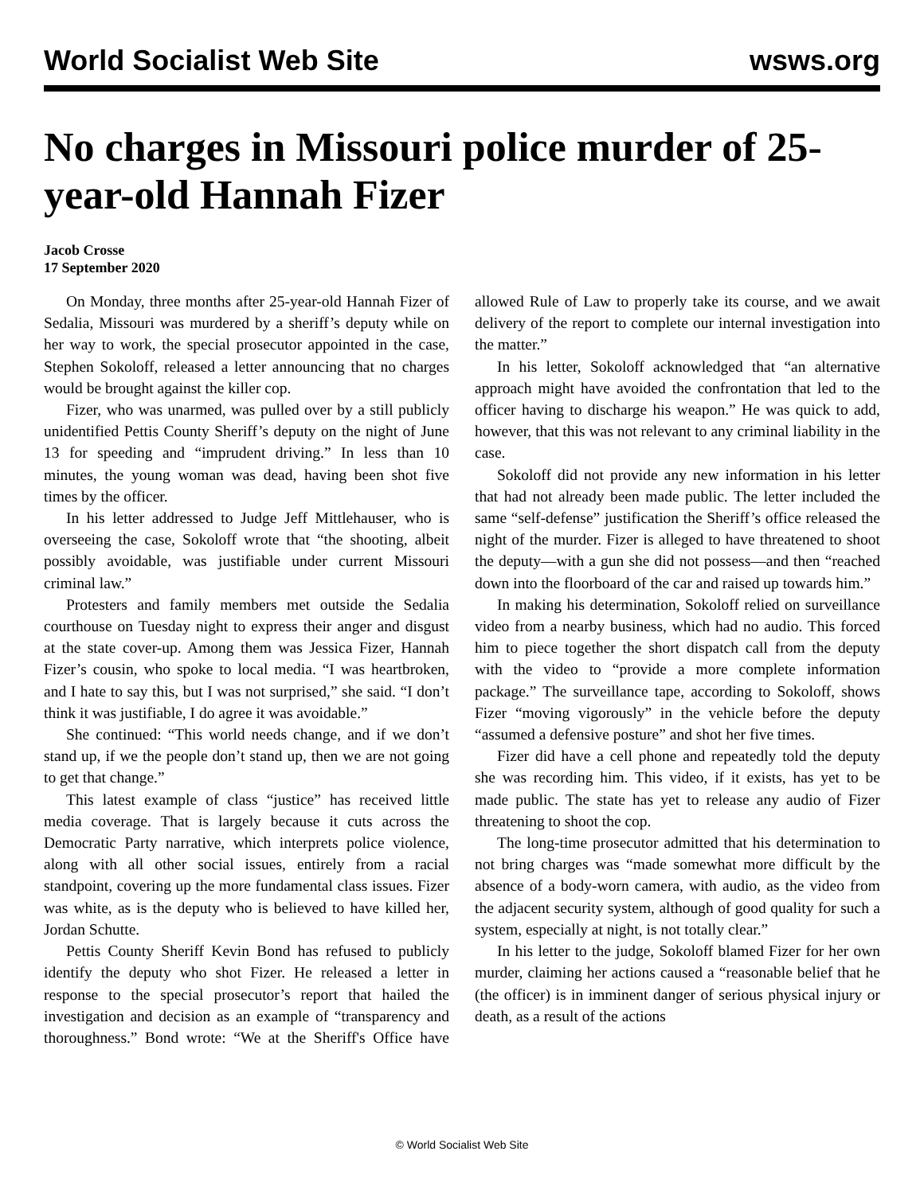World Socialist Web Site wsws.org
No charges in Missouri police murder of 25-year-old Hannah Fizer
Jacob Crosse
17 September 2020
On Monday, three months after 25-year-old Hannah Fizer of Sedalia, Missouri was murdered by a sheriff’s deputy while on her way to work, the special prosecutor appointed in the case, Stephen Sokoloff, released a letter announcing that no charges would be brought against the killer cop.
Fizer, who was unarmed, was pulled over by a still publicly unidentified Pettis County Sheriff’s deputy on the night of June 13 for speeding and “imprudent driving.” In less than 10 minutes, the young woman was dead, having been shot five times by the officer.
In his letter addressed to Judge Jeff Mittlehauser, who is overseeing the case, Sokoloff wrote that “the shooting, albeit possibly avoidable, was justifiable under current Missouri criminal law.”
Protesters and family members met outside the Sedalia courthouse on Tuesday night to express their anger and disgust at the state cover-up. Among them was Jessica Fizer, Hannah Fizer’s cousin, who spoke to local media. “I was heartbroken, and I hate to say this, but I was not surprised,” she said. “I don’t think it was justifiable, I do agree it was avoidable.”
She continued: “This world needs change, and if we don’t stand up, if we the people don’t stand up, then we are not going to get that change.”
This latest example of class “justice” has received little media coverage. That is largely because it cuts across the Democratic Party narrative, which interprets police violence, along with all other social issues, entirely from a racial standpoint, covering up the more fundamental class issues. Fizer was white, as is the deputy who is believed to have killed her, Jordan Schutte.
Pettis County Sheriff Kevin Bond has refused to publicly identify the deputy who shot Fizer. He released a letter in response to the special prosecutor’s report that hailed the investigation and decision as an example of “transparency and thoroughness.” Bond wrote: “We at the Sheriff's Office have allowed Rule of Law to properly take its course, and we await delivery of the report to complete our internal investigation into the matter.”
In his letter, Sokoloff acknowledged that “an alternative approach might have avoided the confrontation that led to the officer having to discharge his weapon.” He was quick to add, however, that this was not relevant to any criminal liability in the case.
Sokoloff did not provide any new information in his letter that had not already been made public. The letter included the same “self-defense” justification the Sheriff’s office released the night of the murder. Fizer is alleged to have threatened to shoot the deputy—with a gun she did not possess—and then “reached down into the floorboard of the car and raised up towards him.”
In making his determination, Sokoloff relied on surveillance video from a nearby business, which had no audio. This forced him to piece together the short dispatch call from the deputy with the video to “provide a more complete information package.” The surveillance tape, according to Sokoloff, shows Fizer “moving vigorously” in the vehicle before the deputy “assumed a defensive posture” and shot her five times.
Fizer did have a cell phone and repeatedly told the deputy she was recording him. This video, if it exists, has yet to be made public. The state has yet to release any audio of Fizer threatening to shoot the cop.
The long-time prosecutor admitted that his determination to not bring charges was “made somewhat more difficult by the absence of a body-worn camera, with audio, as the video from the adjacent security system, although of good quality for such a system, especially at night, is not totally clear.”
In his letter to the judge, Sokoloff blamed Fizer for her own murder, claiming her actions caused a “reasonable belief that he (the officer) is in imminent danger of serious physical injury or death, as a result of the actions
© World Socialist Web Site